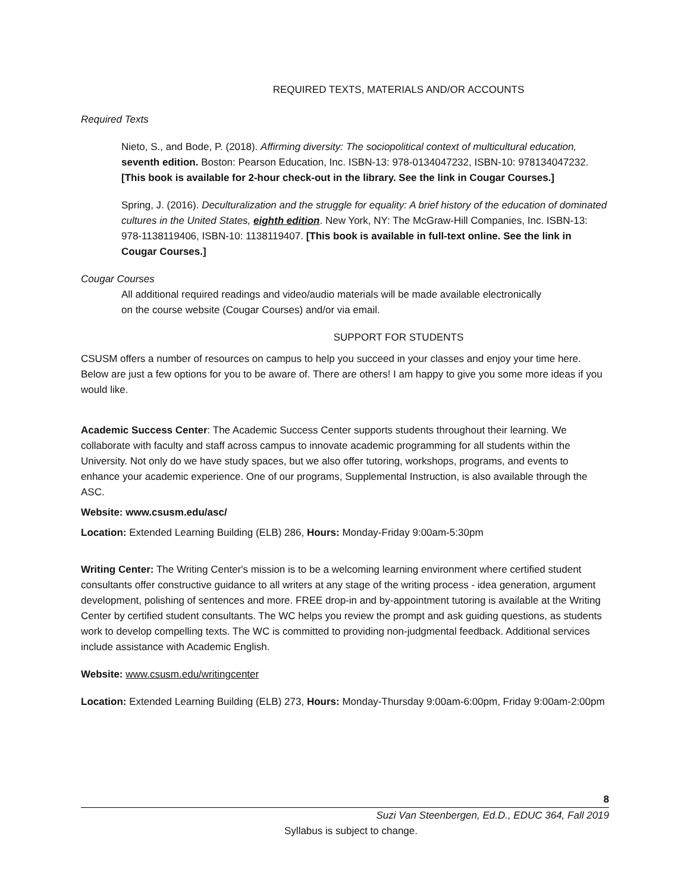REQUIRED TEXTS, MATERIALS AND/OR ACCOUNTS
Required Texts
Nieto, S., and Bode, P. (2018). Affirming diversity: The sociopolitical context of multicultural education, seventh edition. Boston: Pearson Education, Inc. ISBN-13: 978-0134047232, ISBN-10: 978134047232. [This book is available for 2-hour check-out in the library. See the link in Cougar Courses.]
Spring, J. (2016). Deculturalization and the struggle for equality: A brief history of the education of dominated cultures in the United States, eighth edition. New York, NY: The McGraw-Hill Companies, Inc. ISBN-13: 978-1138119406, ISBN-10: 1138119407. [This book is available in full-text online. See the link in Cougar Courses.]
Cougar Courses
All additional required readings and video/audio materials will be made available electronically
on the course website (Cougar Courses) and/or via email.
SUPPORT FOR STUDENTS
CSUSM offers a number of resources on campus to help you succeed in your classes and enjoy your time here. Below are just a few options for you to be aware of. There are others! I am happy to give you some more ideas if you would like.
Academic Success Center: The Academic Success Center supports students throughout their learning. We collaborate with faculty and staff across campus to innovate academic programming for all students within the University. Not only do we have study spaces, but we also offer tutoring, workshops, programs, and events to enhance your academic experience. One of our programs, Supplemental Instruction, is also available through the ASC.
Website: www.csusm.edu/asc/
Location: Extended Learning Building (ELB) 286, Hours: Monday-Friday 9:00am-5:30pm
Writing Center: The Writing Center's mission is to be a welcoming learning environment where certified student consultants offer constructive guidance to all writers at any stage of the writing process - idea generation, argument development, polishing of sentences and more. FREE drop-in and by-appointment tutoring is available at the Writing Center by certified student consultants. The WC helps you review the prompt and ask guiding questions, as students work to develop compelling texts. The WC is committed to providing non-judgmental feedback. Additional services include assistance with Academic English.
Website: www.csusm.edu/writingcenter
Location: Extended Learning Building (ELB) 273, Hours: Monday-Thursday 9:00am-6:00pm, Friday 9:00am-2:00pm
8
Suzi Van Steenbergen, Ed.D., EDUC 364, Fall 2019
Syllabus is subject to change.